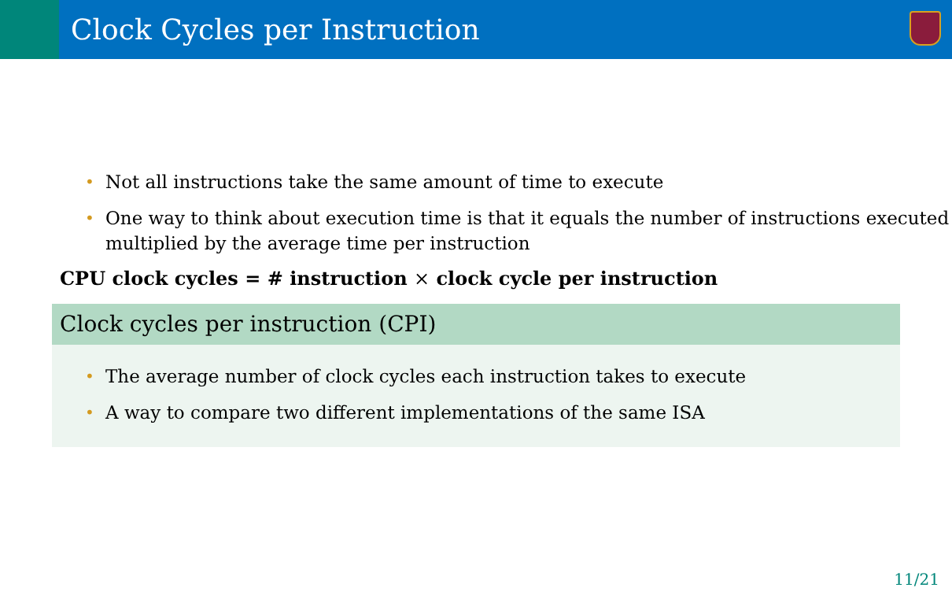Clock Cycles per Instruction
• Not all instructions take the same amount of time to execute
• One way to think about execution time is that it equals the number of instructions executed multiplied by the average time per instruction
CPU clock cycles = # instruction × clock cycle per instruction
Clock cycles per instruction (CPI)
• The average number of clock cycles each instruction takes to execute
• A way to compare two different implementations of the same ISA
11/21